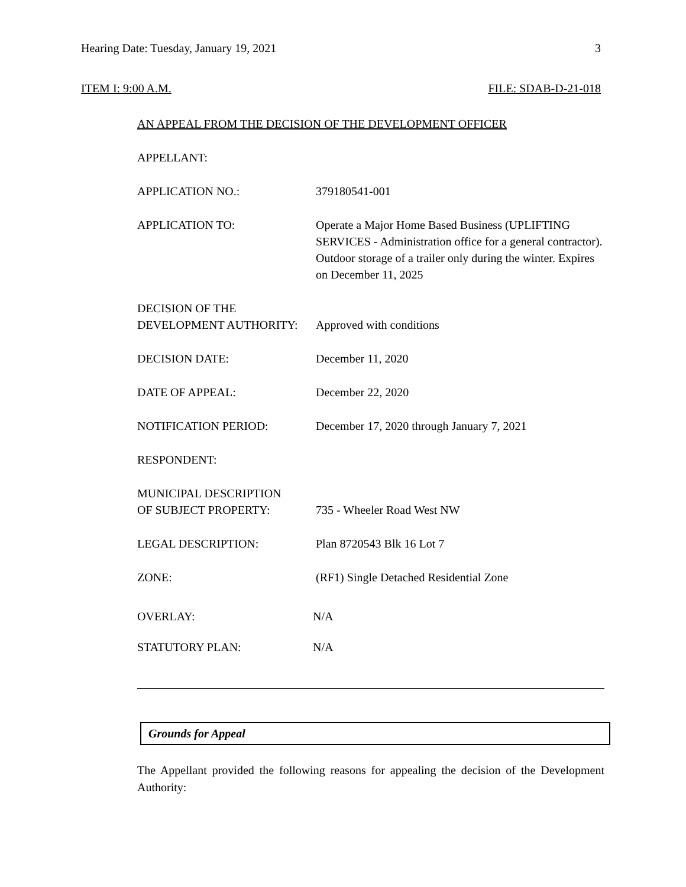Hearing Date: Tuesday, January 19, 2021 3
ITEM I: 9:00 A.M. FILE: SDAB-D-21-018
AN APPEAL FROM THE DECISION OF THE DEVELOPMENT OFFICER
APPELLANT:
APPLICATION NO.: 379180541-001
APPLICATION TO: Operate a Major Home Based Business (UPLIFTING SERVICES - Administration office for a general contractor). Outdoor storage of a trailer only during the winter. Expires on December 11, 2025
DECISION OF THE
DEVELOPMENT AUTHORITY:
Approved with conditions
DECISION DATE: December 11, 2020
DATE OF APPEAL: December 22, 2020
NOTIFICATION PERIOD: December 17, 2020 through January 7, 2021
RESPONDENT:
MUNICIPAL DESCRIPTION
OF SUBJECT PROPERTY:
735 - Wheeler Road West NW
LEGAL DESCRIPTION: Plan 8720543 Blk 16 Lot 7
ZONE: (RF1) Single Detached Residential Zone
OVERLAY: N/A
STATUTORY PLAN: N/A
Grounds for Appeal
The Appellant provided the following reasons for appealing the decision of the Development Authority: